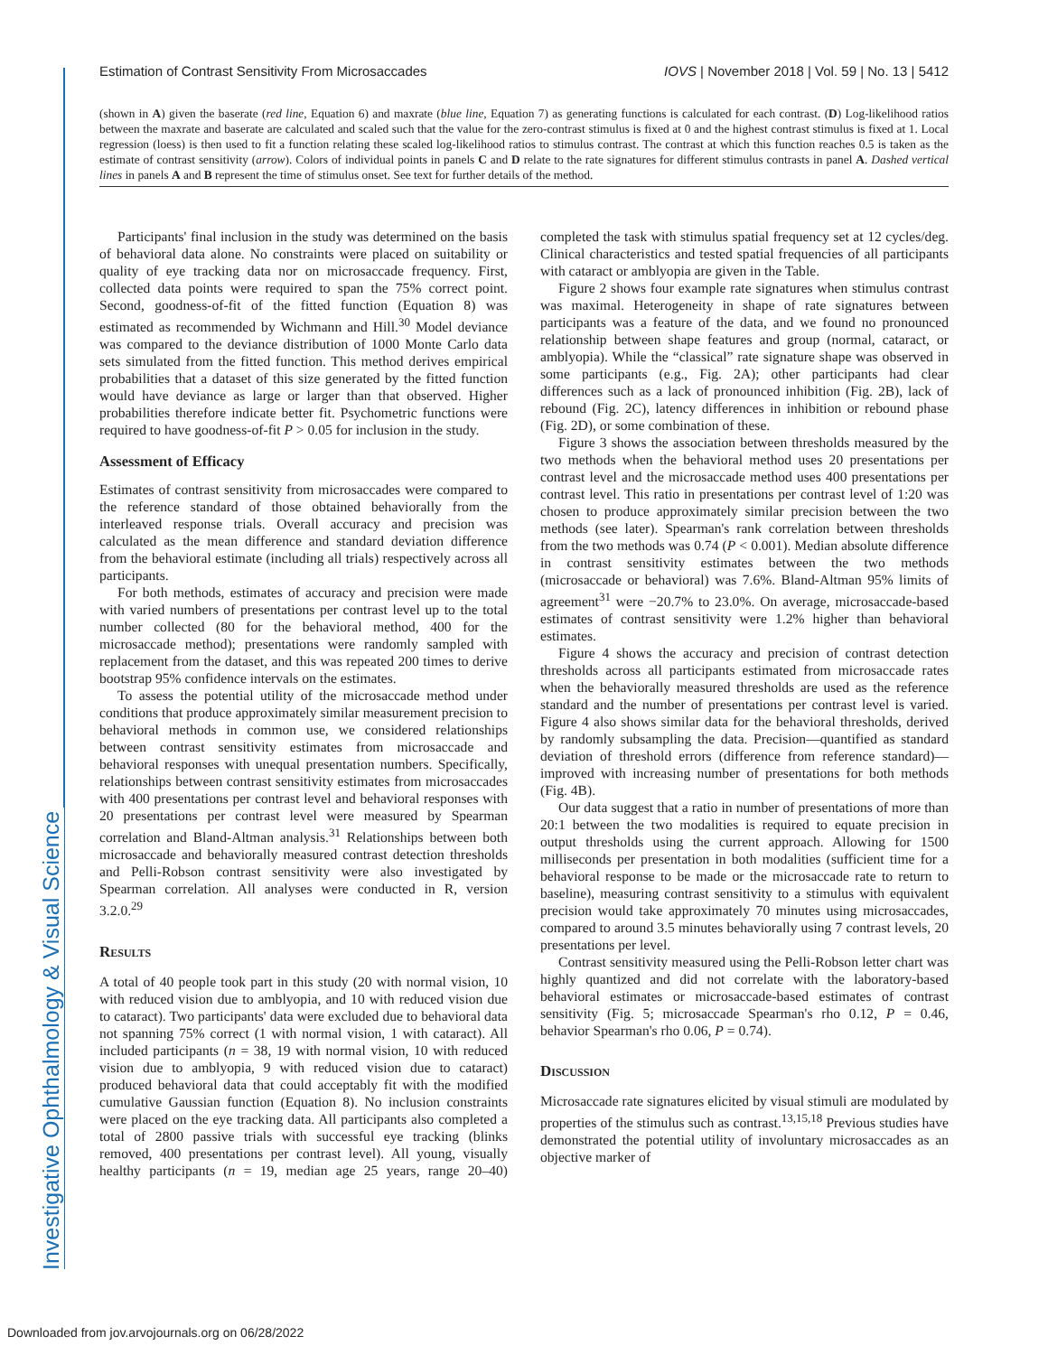Investigative Ophthalmology & Visual Science
Estimation of Contrast Sensitivity From Microsaccades IOVS | November 2018 | Vol. 59 | No. 13 | 5412
(shown in A) given the baserate (red line, Equation 6) and maxrate (blue line, Equation 7) as generating functions is calculated for each contrast. (D) Log-likelihood ratios between the maxrate and baserate are calculated and scaled such that the value for the zero-contrast stimulus is fixed at 0 and the highest contrast stimulus is fixed at 1. Local regression (loess) is then used to fit a function relating these scaled log-likelihood ratios to stimulus contrast. The contrast at which this function reaches 0.5 is taken as the estimate of contrast sensitivity (arrow). Colors of individual points in panels C and D relate to the rate signatures for different stimulus contrasts in panel A. Dashed vertical lines in panels A and B represent the time of stimulus onset. See text for further details of the method.
Participants' final inclusion in the study was determined on the basis of behavioral data alone. No constraints were placed on suitability or quality of eye tracking data nor on microsaccade frequency. First, collected data points were required to span the 75% correct point. Second, goodness-of-fit of the fitted function (Equation 8) was estimated as recommended by Wichmann and Hill.<sup>30</sup> Model deviance was compared to the deviance distribution of 1000 Monte Carlo data sets simulated from the fitted function. This method derives empirical probabilities that a dataset of this size generated by the fitted function would have deviance as large or larger than that observed. Higher probabilities therefore indicate better fit. Psychometric functions were required to have goodness-of-fit P > 0.05 for inclusion in the study.
Assessment of Efficacy
Estimates of contrast sensitivity from microsaccades were compared to the reference standard of those obtained behaviorally from the interleaved response trials. Overall accuracy and precision was calculated as the mean difference and standard deviation difference from the behavioral estimate (including all trials) respectively across all participants.
For both methods, estimates of accuracy and precision were made with varied numbers of presentations per contrast level up to the total number collected (80 for the behavioral method, 400 for the microsaccade method); presentations were randomly sampled with replacement from the dataset, and this was repeated 200 times to derive bootstrap 95% confidence intervals on the estimates.
To assess the potential utility of the microsaccade method under conditions that produce approximately similar measurement precision to behavioral methods in common use, we considered relationships between contrast sensitivity estimates from microsaccade and behavioral responses with unequal presentation numbers. Specifically, relationships between contrast sensitivity estimates from microsaccades with 400 presentations per contrast level and behavioral responses with 20 presentations per contrast level were measured by Spearman correlation and Bland-Altman analysis.<sup>31</sup> Relationships between both microsaccade and behaviorally measured contrast detection thresholds and Pelli-Robson contrast sensitivity were also investigated by Spearman correlation. All analyses were conducted in R, version 3.2.0.<sup>29</sup>
Results
A total of 40 people took part in this study (20 with normal vision, 10 with reduced vision due to amblyopia, and 10 with reduced vision due to cataract). Two participants' data were excluded due to behavioral data not spanning 75% correct (1 with normal vision, 1 with cataract). All included participants (n = 38, 19 with normal vision, 10 with reduced vision due to amblyopia, 9 with reduced vision due to cataract) produced behavioral data that could acceptably fit with the modified cumulative Gaussian function (Equation 8). No inclusion constraints were placed on the eye tracking data. All participants also completed a total of 2800 passive trials with successful eye tracking (blinks removed, 400 presentations per contrast level). All young, visually healthy participants (n = 19, median age 25 years, range 20–40) completed the task with stimulus spatial frequency set at 12 cycles/deg. Clinical characteristics and tested spatial frequencies of all participants with cataract or amblyopia are given in the Table.
Figure 2 shows four example rate signatures when stimulus contrast was maximal. Heterogeneity in shape of rate signatures between participants was a feature of the data, and we found no pronounced relationship between shape features and group (normal, cataract, or amblyopia). While the “classical” rate signature shape was observed in some participants (e.g., Fig. 2A); other participants had clear differences such as a lack of pronounced inhibition (Fig. 2B), lack of rebound (Fig. 2C), latency differences in inhibition or rebound phase (Fig. 2D), or some combination of these.
Figure 3 shows the association between thresholds measured by the two methods when the behavioral method uses 20 presentations per contrast level and the microsaccade method uses 400 presentations per contrast level. This ratio in presentations per contrast level of 1:20 was chosen to produce approximately similar precision between the two methods (see later). Spearman's rank correlation between thresholds from the two methods was 0.74 (P < 0.001). Median absolute difference in contrast sensitivity estimates between the two methods (microsaccade or behavioral) was 7.6%. Bland-Altman 95% limits of agreement<sup>31</sup> were −20.7% to 23.0%. On average, microsaccade-based estimates of contrast sensitivity were 1.2% higher than behavioral estimates.
Figure 4 shows the accuracy and precision of contrast detection thresholds across all participants estimated from microsaccade rates when the behaviorally measured thresholds are used as the reference standard and the number of presentations per contrast level is varied. Figure 4 also shows similar data for the behavioral thresholds, derived by randomly subsampling the data. Precision—quantified as standard deviation of threshold errors (difference from reference standard)—improved with increasing number of presentations for both methods (Fig. 4B).
Our data suggest that a ratio in number of presentations of more than 20:1 between the two modalities is required to equate precision in output thresholds using the current approach. Allowing for 1500 milliseconds per presentation in both modalities (sufficient time for a behavioral response to be made or the microsaccade rate to return to baseline), measuring contrast sensitivity to a stimulus with equivalent precision would take approximately 70 minutes using microsaccades, compared to around 3.5 minutes behaviorally using 7 contrast levels, 20 presentations per level.
Contrast sensitivity measured using the Pelli-Robson letter chart was highly quantized and did not correlate with the laboratory-based behavioral estimates or microsaccade-based estimates of contrast sensitivity (Fig. 5; microsaccade Spearman's rho 0.12, P = 0.46, behavior Spearman's rho 0.06, P = 0.74).
Discussion
Microsaccade rate signatures elicited by visual stimuli are modulated by properties of the stimulus such as contrast.<sup>13,15,18</sup> Previous studies have demonstrated the potential utility of involuntary microsaccades as an objective marker of
Downloaded from jov.arvojournals.org on 06/28/2022